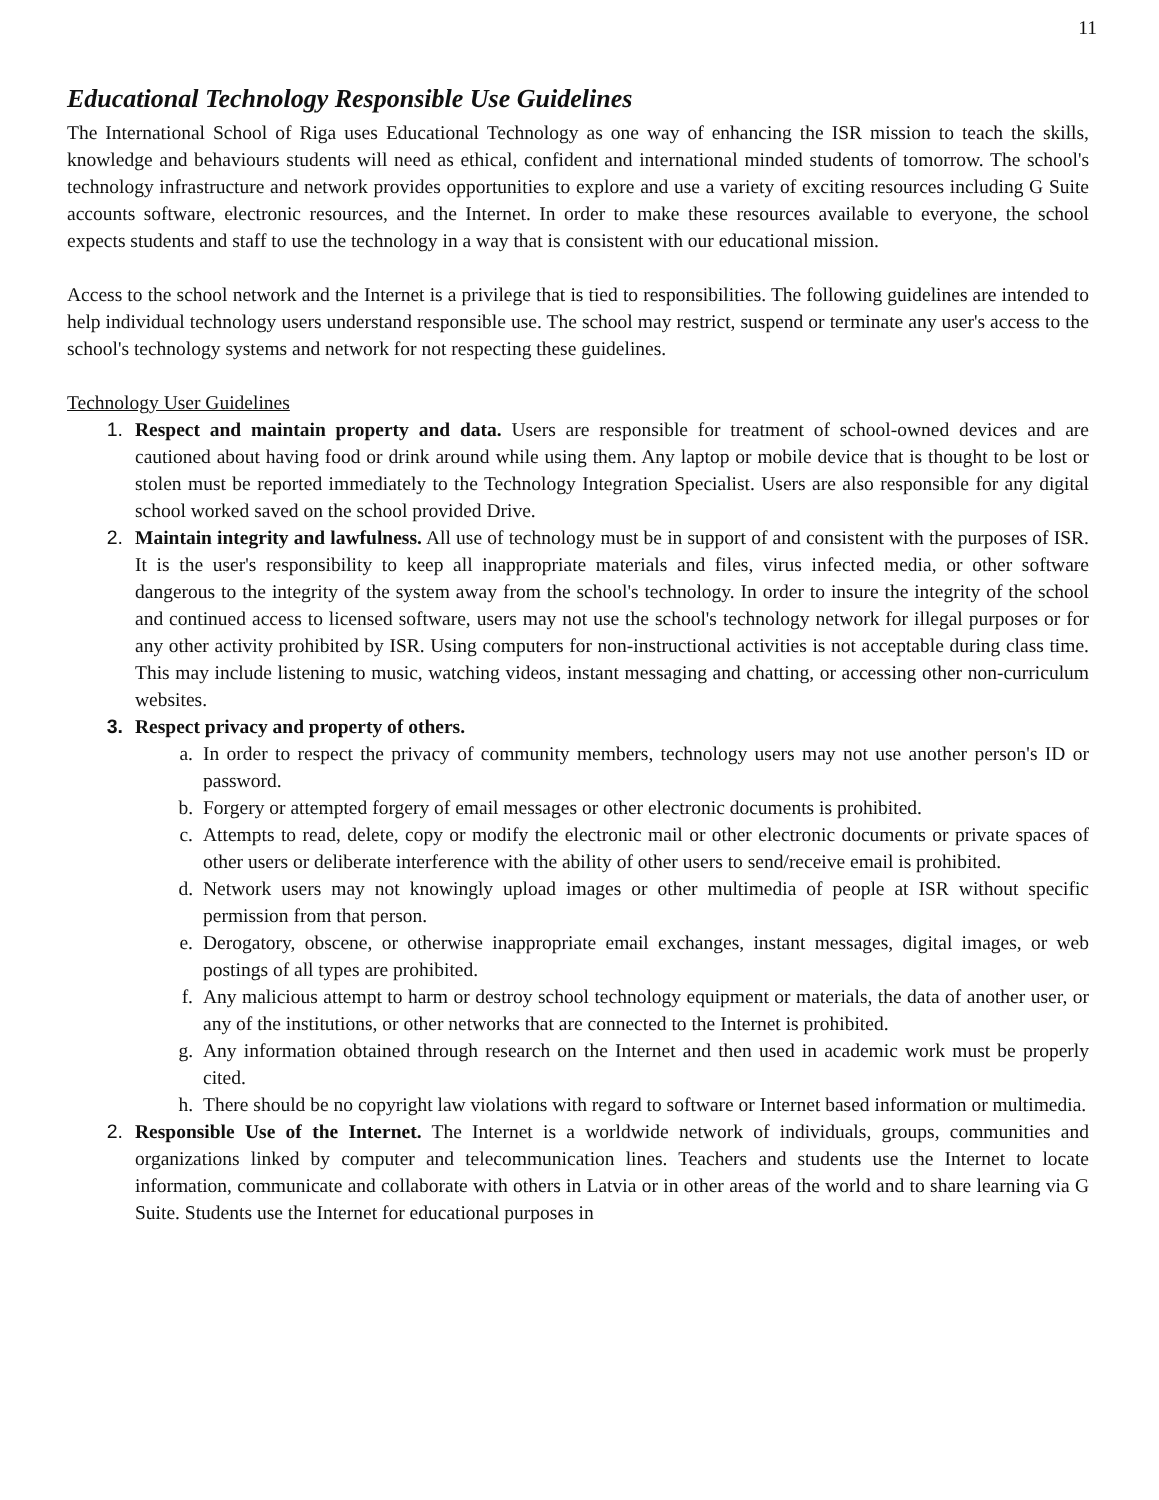11
Educational Technology Responsible Use Guidelines
The International School of Riga uses Educational Technology as one way of enhancing the ISR mission to teach the skills, knowledge and behaviours students will need as ethical, confident and international minded students of tomorrow. The school's technology infrastructure and network provides opportunities to explore and use a variety of exciting resources including G Suite accounts software, electronic resources, and the Internet. In order to make these resources available to everyone, the school expects students and staff to use the technology in a way that is consistent with our educational mission.
Access to the school network and the Internet is a privilege that is tied to responsibilities. The following guidelines are intended to help individual technology users understand responsible use. The school may restrict, suspend or terminate any user's access to the school's technology systems and network for not respecting these guidelines.
Technology User Guidelines
1. Respect and maintain property and data. Users are responsible for treatment of school-owned devices and are cautioned about having food or drink around while using them. Any laptop or mobile device that is thought to be lost or stolen must be reported immediately to the Technology Integration Specialist. Users are also responsible for any digital school worked saved on the school provided Drive.
2. Maintain integrity and lawfulness. All use of technology must be in support of and consistent with the purposes of ISR. It is the user's responsibility to keep all inappropriate materials and files, virus infected media, or other software dangerous to the integrity of the system away from the school's technology. In order to insure the integrity of the school and continued access to licensed software, users may not use the school's technology network for illegal purposes or for any other activity prohibited by ISR. Using computers for non-instructional activities is not acceptable during class time. This may include listening to music, watching videos, instant messaging and chatting, or accessing other non-curriculum websites.
3. Respect privacy and property of others.
a. In order to respect the privacy of community members, technology users may not use another person's ID or password.
b. Forgery or attempted forgery of email messages or other electronic documents is prohibited.
c. Attempts to read, delete, copy or modify the electronic mail or other electronic documents or private spaces of other users or deliberate interference with the ability of other users to send/receive email is prohibited.
d. Network users may not knowingly upload images or other multimedia of people at ISR without specific permission from that person.
e. Derogatory, obscene, or otherwise inappropriate email exchanges, instant messages, digital images, or web postings of all types are prohibited.
f. Any malicious attempt to harm or destroy school technology equipment or materials, the data of another user, or any of the institutions, or other networks that are connected to the Internet is prohibited.
g. Any information obtained through research on the Internet and then used in academic work must be properly cited.
h. There should be no copyright law violations with regard to software or Internet based information or multimedia.
2. Responsible Use of the Internet. The Internet is a worldwide network of individuals, groups, communities and organizations linked by computer and telecommunication lines. Teachers and students use the Internet to locate information, communicate and collaborate with others in Latvia or in other areas of the world and to share learning via G Suite. Students use the Internet for educational purposes in